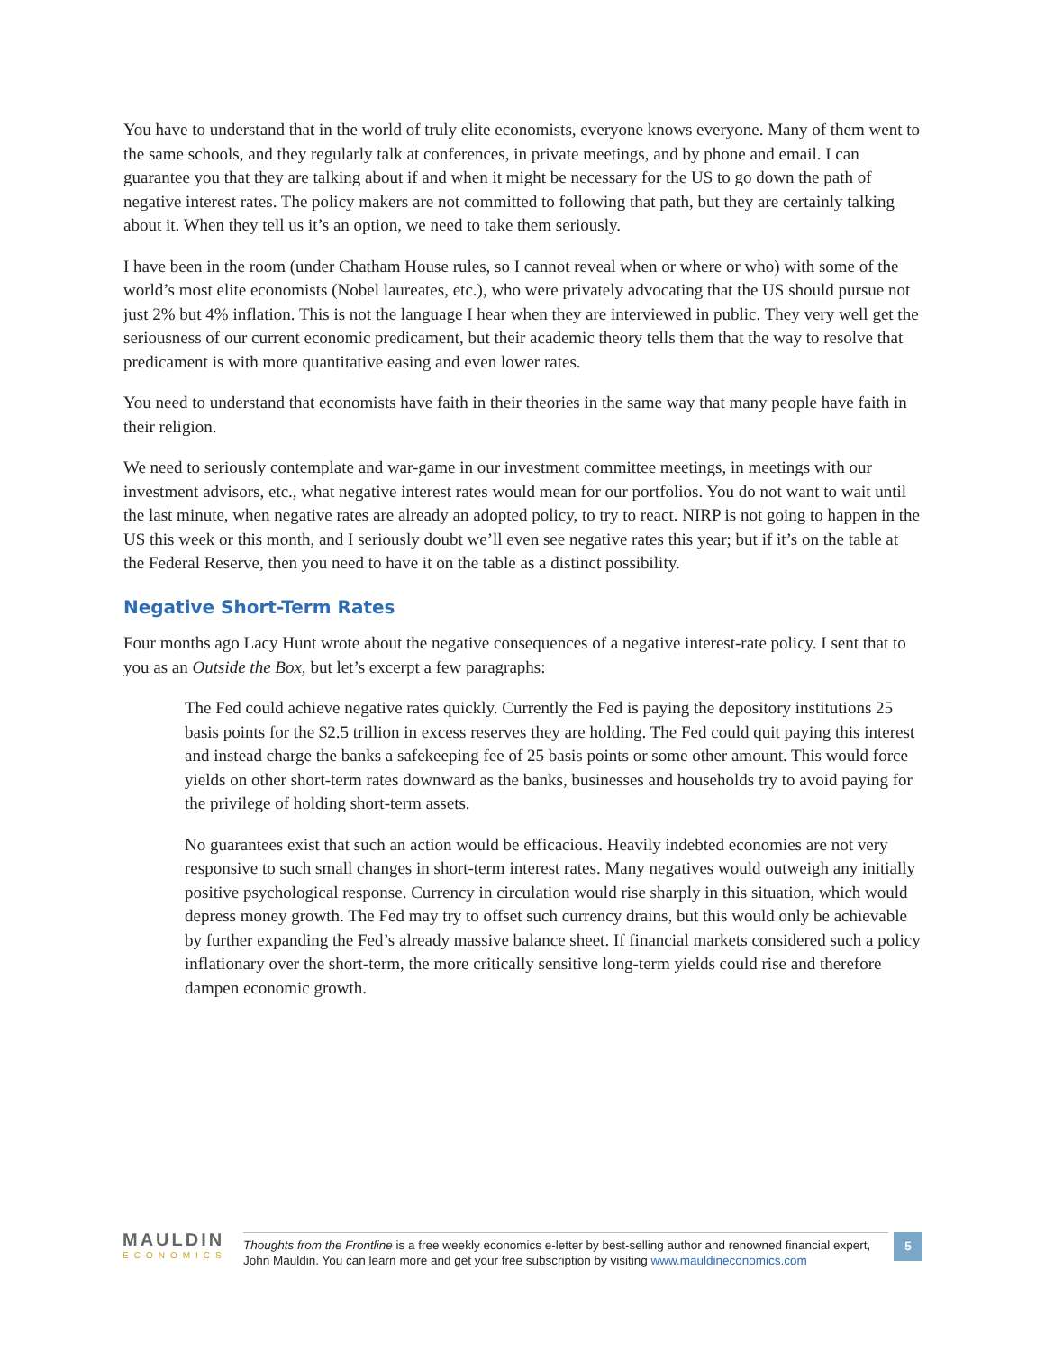You have to understand that in the world of truly elite economists, everyone knows everyone. Many of them went to the same schools, and they regularly talk at conferences, in private meetings, and by phone and email. I can guarantee you that they are talking about if and when it might be necessary for the US to go down the path of negative interest rates. The policy makers are not committed to following that path, but they are certainly talking about it. When they tell us it’s an option, we need to take them seriously.
I have been in the room (under Chatham House rules, so I cannot reveal when or where or who) with some of the world’s most elite economists (Nobel laureates, etc.), who were privately advocating that the US should pursue not just 2% but 4% inflation. This is not the language I hear when they are interviewed in public. They very well get the seriousness of our current economic predicament, but their academic theory tells them that the way to resolve that predicament is with more quantitative easing and even lower rates.
You need to understand that economists have faith in their theories in the same way that many people have faith in their religion.
We need to seriously contemplate and war-game in our investment committee meetings, in meetings with our investment advisors, etc., what negative interest rates would mean for our portfolios. You do not want to wait until the last minute, when negative rates are already an adopted policy, to try to react. NIRP is not going to happen in the US this week or this month, and I seriously doubt we’ll even see negative rates this year; but if it’s on the table at the Federal Reserve, then you need to have it on the table as a distinct possibility.
Negative Short-Term Rates
Four months ago Lacy Hunt wrote about the negative consequences of a negative interest-rate policy. I sent that to you as an Outside the Box, but let’s excerpt a few paragraphs:
The Fed could achieve negative rates quickly. Currently the Fed is paying the depository institutions 25 basis points for the $2.5 trillion in excess reserves they are holding. The Fed could quit paying this interest and instead charge the banks a safekeeping fee of 25 basis points or some other amount. This would force yields on other short-term rates downward as the banks, businesses and households try to avoid paying for the privilege of holding short-term assets.
No guarantees exist that such an action would be efficacious. Heavily indebted economies are not very responsive to such small changes in short-term interest rates. Many negatives would outweigh any initially positive psychological response. Currency in circulation would rise sharply in this situation, which would depress money growth. The Fed may try to offset such currency drains, but this would only be achievable by further expanding the Fed’s already massive balance sheet. If financial markets considered such a policy inflationary over the short-term, the more critically sensitive long-term yields could rise and therefore dampen economic growth.
MAULDIN
ECONOMICS
Thoughts from the Frontline is a free weekly economics e-letter by best-selling author and renowned financial expert, John Mauldin. You can learn more and get your free subscription by visiting www.mauldineconomics.com
5